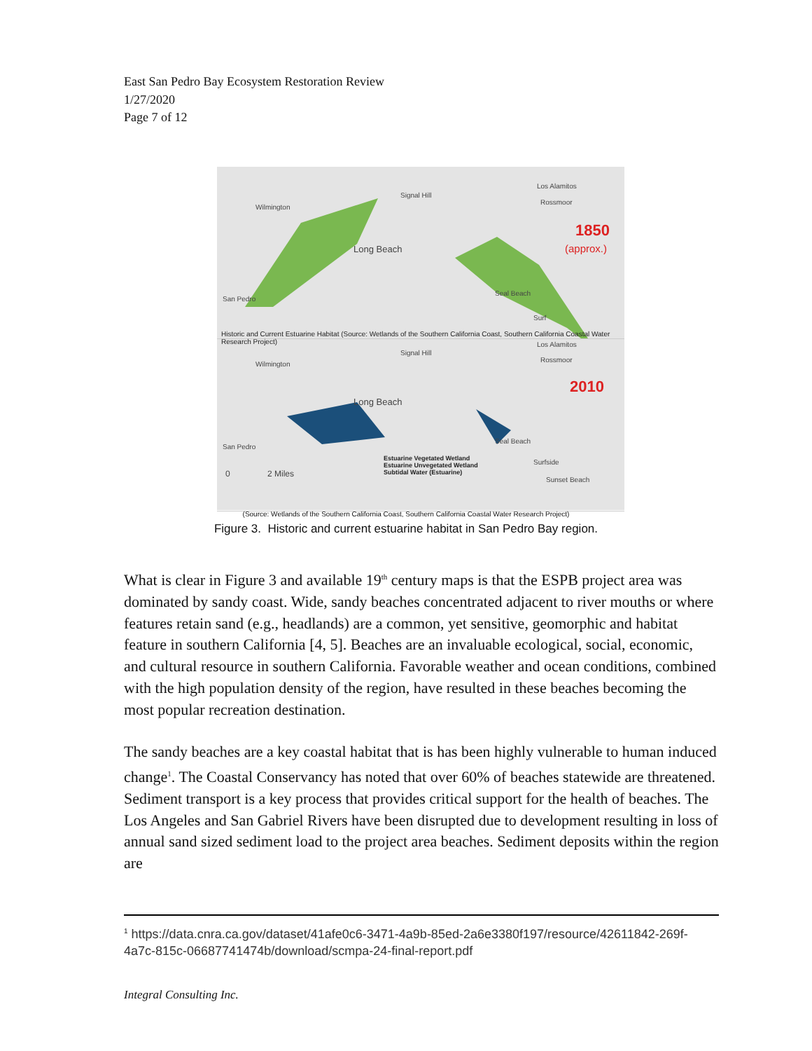East San Pedro Bay Ecosystem Restoration Review
1/27/2020
Page 7 of 12
Wilmington
Signal Hill
Los Alamitos
Rossmoor
1850
(approx.)
Long Beach
San Pedro
Seal Beach
Surf
Historic and Current Estuarine Habitat (Source: Wetlands of the Southern California Coast, Southern California Coastal Water Research Project)
Wilmington
Signal Hill
Los Alamitos
Rossmoor
2010
Long Beach
San Pedro
Seal Beach
Estuarine Vegetated Wetland
Estuarine Unvegetated Wetland
Subtidal Water (Estuarine)
0 2 Miles
Surfside
Sunset Beach
(Source: Wetlands of the Southern California Coast, Southern California Coastal Water Research Project)
Figure 3. Historic and current estuarine habitat in San Pedro Bay region.
What is clear in Figure 3 and available 19<sup>th</sup> century maps is that the ESPB project area was dominated by sandy coast. Wide, sandy beaches concentrated adjacent to river mouths or where features retain sand (e.g., headlands) are a common, yet sensitive, geomorphic and habitat feature in southern California [4, 5]. Beaches are an invaluable ecological, social, economic, and cultural resource in southern California. Favorable weather and ocean conditions, combined with the high population density of the region, have resulted in these beaches becoming the most popular recreation destination.
The sandy beaches are a key coastal habitat that is has been highly vulnerable to human induced change<sup>1</sup>. The Coastal Conservancy has noted that over 60% of beaches statewide are threatened. Sediment transport is a key process that provides critical support for the health of beaches. The Los Angeles and San Gabriel Rivers have been disrupted due to development resulting in loss of annual sand sized sediment load to the project area beaches. Sediment deposits within the region are
<sup>1</sup> https://data.cnra.ca.gov/dataset/41afe0c6-3471-4a9b-85ed-2a6e3380f197/resource/42611842-269f-4a7c-815c-06687741474b/download/scmpa-24-final-report.pdf
Integral Consulting Inc.